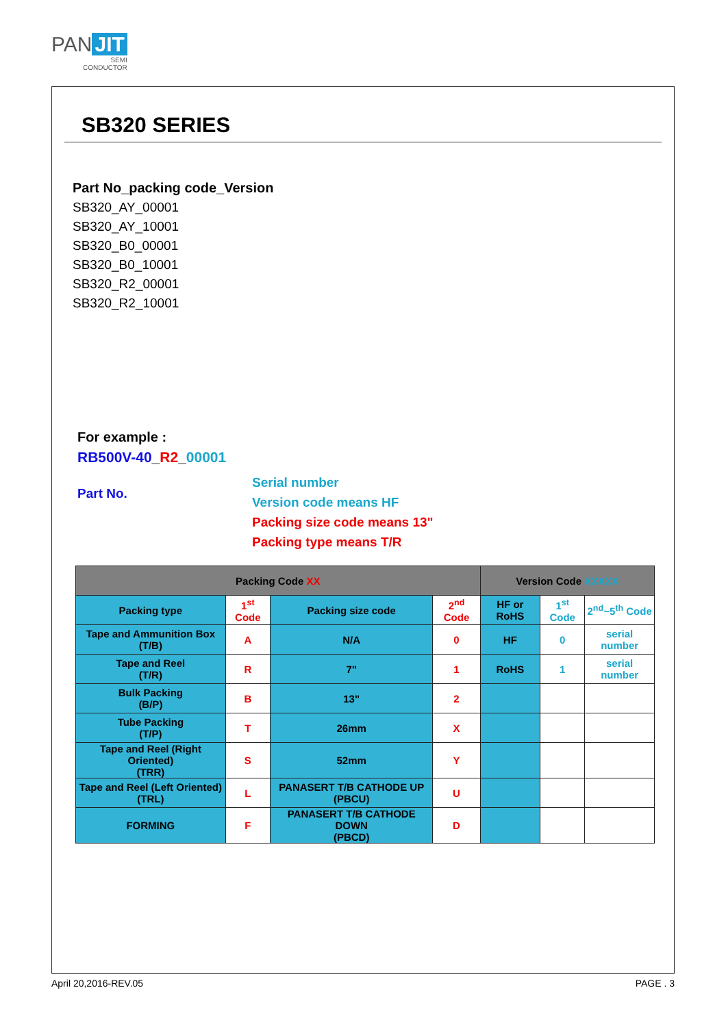PAN JIT
SEMI
CONDUCTOR
SB320 SERIES
Part No_packing code_Version
SB320_AY_00001
SB320_AY_10001
SB320_B0_00001
SB320_B0_10001
SB320_R2_00001
SB320_R2_10001
For example :
RB500V-40_R2_00001
Part No.
Serial number
Version code means HF
Packing size code means 13"
Packing type means T/R
| Packing Code XX | | | | Version Code XXXXX | | |
| --- | --- | --- | --- | --- | --- | --- |
| Packing type | 1<sup>st</sup> Code | Packing size code | 2<sup>nd</sup> Code | HF or RoHS | 1<sup>st</sup> Code | 2<sup>nd</sup>~5<sup>th</sup> Code |
| Tape and Ammunition Box (T/B) | A | N/A | 0 | HF | 0 | serial number |
| Tape and Reel (T/R) | R | 7" | 1 | RoHS | 1 | serial number |
| Bulk Packing (B/P) | B | 13" | 2 | | | |
| Tube Packing (T/P) | T | 26mm | X | | | |
| Tape and Reel (Right Oriented) (TRR) | S | 52mm | Y | | | |
| Tape and Reel (Left Oriented) (TRL) | L | PANASERT T/B CATHODE UP (PBCU) | U | | | |
| FORMING | F | PANASERT T/B CATHODE DOWN (PBCD) | D | | | |
April 20,2016-REV.05 PAGE . 3